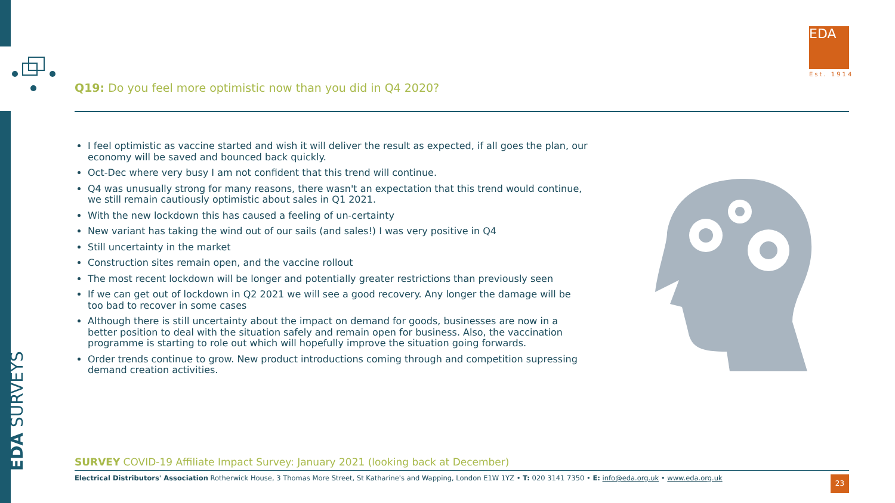EDA SURVEYS
EDA
Est. 1914
Q19: Do you feel more optimistic now than you did in Q4 2020?
I feel optimistic as vaccine started and wish it will deliver the result as expected, if all goes the plan, our economy will be saved and bounced back quickly.
Oct-Dec where very busy I am not confident that this trend will continue.
Q4 was unusually strong for many reasons, there wasn't an expectation that this trend would continue, we still remain cautiously optimistic about sales in Q1 2021.
With the new lockdown this has caused a feeling of un-certainty
New variant has taking the wind out of our sails (and sales!) I was very positive in Q4
Still uncertainty in the market
Construction sites remain open, and the vaccine rollout
The most recent lockdown will be longer and potentially greater restrictions than previously seen
If we can get out of lockdown in Q2 2021 we will see a good recovery. Any longer the damage will be too bad to recover in some cases
Although there is still uncertainty about the impact on demand for goods, businesses are now in a better position to deal with the situation safely and remain open for business. Also, the vaccination programme is starting to role out which will hopefully improve the situation going forwards.
Order trends continue to grow. New product introductions coming through and competition supressing demand creation activities.
SURVEY COVID-19 Affiliate Impact Survey: January 2021 (looking back at December)
Electrical Distributors' Association Rotherwick House, 3 Thomas More Street, St Katharine's and Wapping, London E1W 1YZ • T: 020 3141 7350 • E: info@eda.org.uk • www.eda.org.uk
23